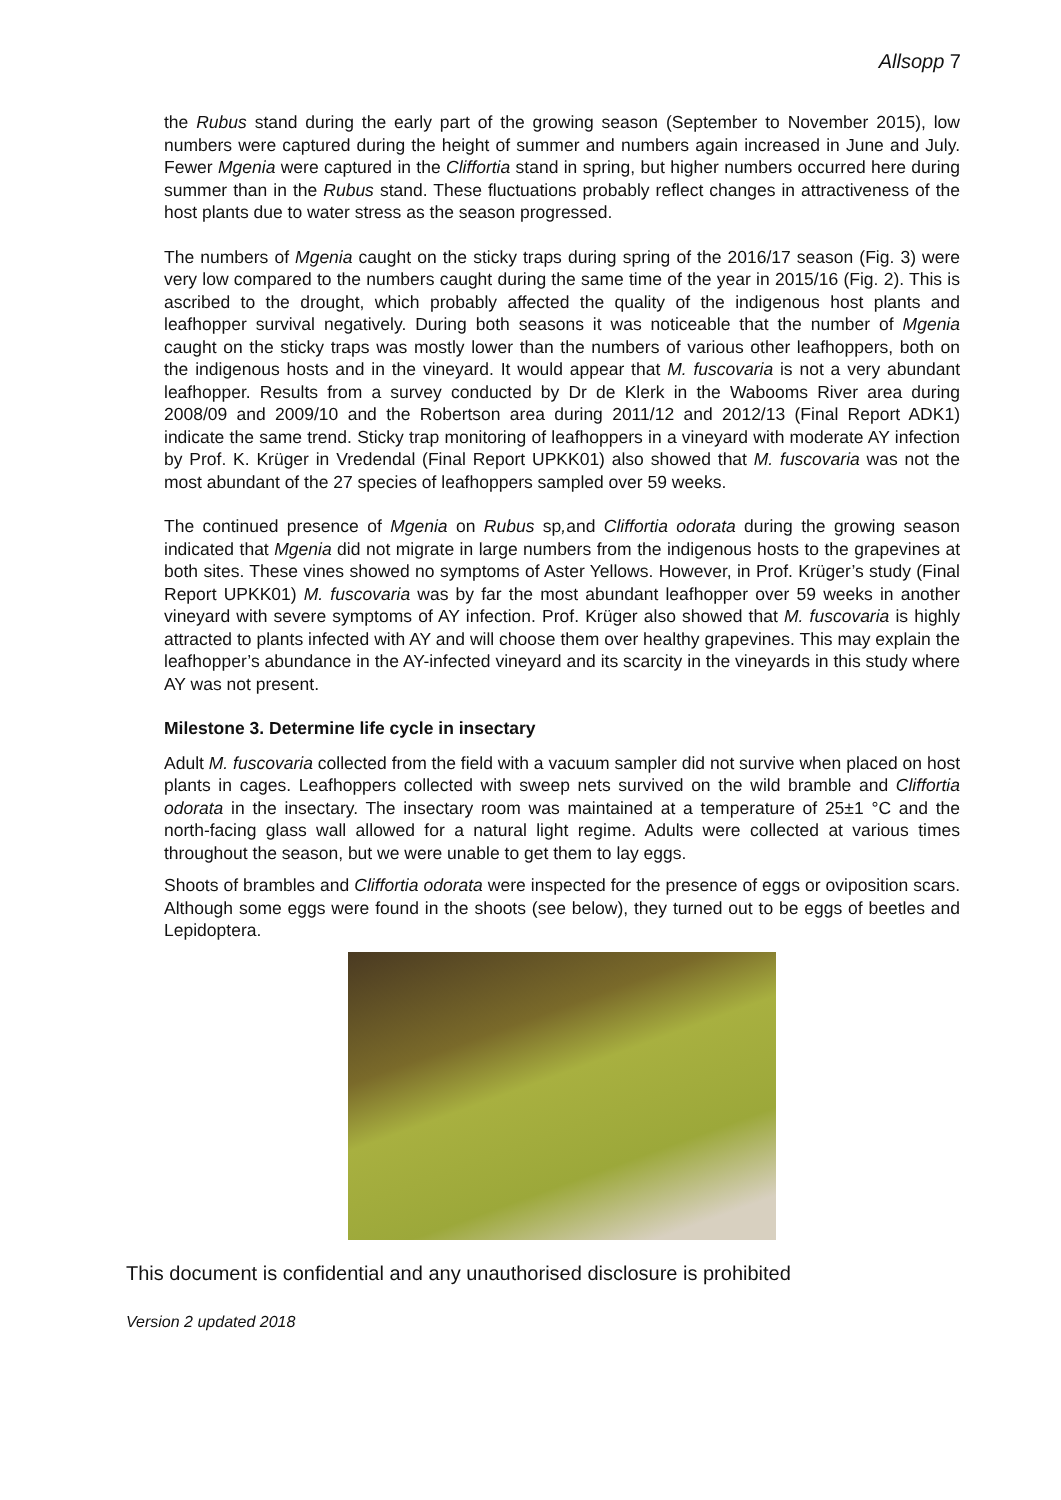Allsopp 7
the Rubus stand during the early part of the growing season (September to November 2015), low numbers were captured during the height of summer and numbers again increased in June and July. Fewer Mgenia were captured in the Cliffortia stand in spring, but higher numbers occurred here during summer than in the Rubus stand. These fluctuations probably reflect changes in attractiveness of the host plants due to water stress as the season progressed.
The numbers of Mgenia caught on the sticky traps during spring of the 2016/17 season (Fig. 3) were very low compared to the numbers caught during the same time of the year in 2015/16 (Fig. 2). This is ascribed to the drought, which probably affected the quality of the indigenous host plants and leafhopper survival negatively. During both seasons it was noticeable that the number of Mgenia caught on the sticky traps was mostly lower than the numbers of various other leafhoppers, both on the indigenous hosts and in the vineyard. It would appear that M. fuscovaria is not a very abundant leafhopper. Results from a survey conducted by Dr de Klerk in the Wabooms River area during 2008/09 and 2009/10 and the Robertson area during 2011/12 and 2012/13 (Final Report ADK1) indicate the same trend. Sticky trap monitoring of leafhoppers in a vineyard with moderate AY infection by Prof. K. Krüger in Vredendal (Final Report UPKK01) also showed that M. fuscovaria was not the most abundant of the 27 species of leafhoppers sampled over 59 weeks.
The continued presence of Mgenia on Rubus sp, and Cliffortia odorata during the growing season indicated that Mgenia did not migrate in large numbers from the indigenous hosts to the grapevines at both sites. These vines showed no symptoms of Aster Yellows. However, in Prof. Krüger’s study (Final Report UPKK01) M. fuscovaria was by far the most abundant leafhopper over 59 weeks in another vineyard with severe symptoms of AY infection. Prof. Krüger also showed that M. fuscovaria is highly attracted to plants infected with AY and will choose them over healthy grapevines. This may explain the leafhopper’s abundance in the AY-infected vineyard and its scarcity in the vineyards in this study where AY was not present.
Milestone 3. Determine life cycle in insectary
Adult M. fuscovaria collected from the field with a vacuum sampler did not survive when placed on host plants in cages. Leafhoppers collected with sweep nets survived on the wild bramble and Cliffortia odorata in the insectary. The insectary room was maintained at a temperature of 25±1 °C and the north-facing glass wall allowed for a natural light regime. Adults were collected at various times throughout the season, but we were unable to get them to lay eggs.
Shoots of brambles and Cliffortia odorata were inspected for the presence of eggs or oviposition scars. Although some eggs were found in the shoots (see below), they turned out to be eggs of beetles and Lepidoptera.
This document is confidential and any unauthorised disclosure is prohibited
Version 2 updated 2018